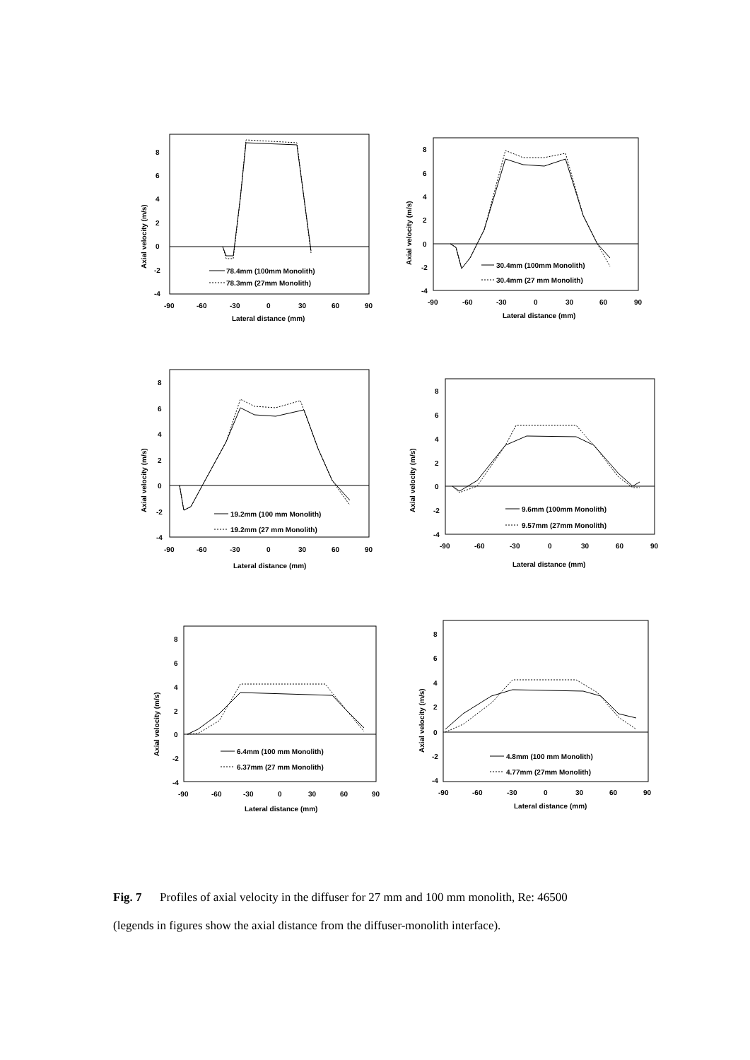8
6
4
2
0
-2
-4
-90
-60
-30
0
30
60
90
Lateral distance (mm)
Axial velocity (m/s)
78.4mm (100mm Monolith)
78.3mm (27mm Monolith)
8
6
4
2
0
-2
-4
-90
-60
-30
0
30
60
90
Lateral distance (mm)
Axial velocity (m/s)
30.4mm (100mm Monolith)
30.4mm (27 mm Monolith)
8
6
4
2
0
-2
-4
-90
-60
-30
0
30
60
90
Lateral distance (mm)
Axial velocity (m/s)
19.2mm (100 mm Monolith)
19.2mm (27 mm Monolith)
8
6
4
2
0
-2
-4
-90
-60
-30
0
30
60
90
Lateral distance (mm)
Axial velocity (m/s)
9.6mm (100mm Monolith)
9.57mm (27mm Monolith)
8
6
4
2
0
-2
-4
-90
-60
-30
0
30
60
90
Lateral distance (mm)
Axial velocity (m/s)
6.4mm (100 mm Monolith)
6.37mm (27 mm Monolith)
8
6
4
2
0
-2
-4
-90
-60
-30
0
30
60
90
Lateral distance (mm)
Axial velocity (m/s)
4.8mm (100 mm Monolith)
4.77mm (27mm Monolith)
Fig. 7 Profiles of axial velocity in the diffuser for 27 mm and 100 mm monolith, Re: 46500
(legends in figures show the axial distance from the diffuser-monolith interface).